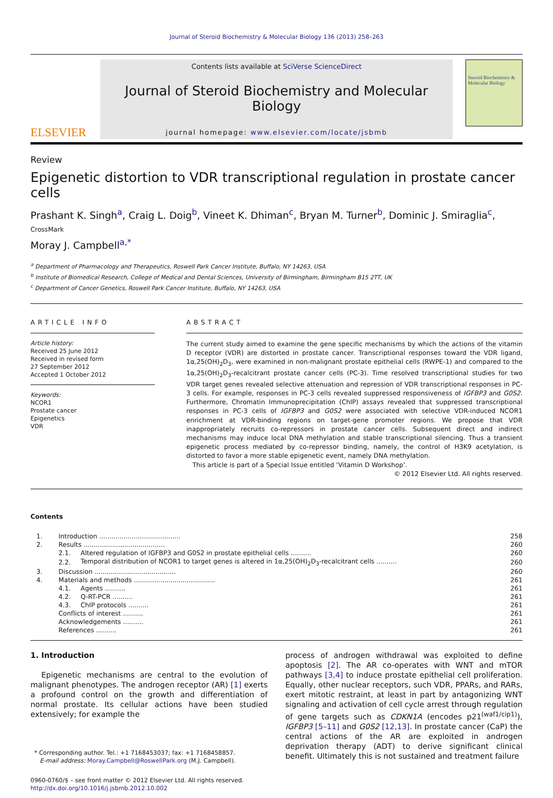Journal of Steroid Biochemistry & Molecular Biology 136 (2013) 258–263
ELSEVIER
Contents lists available at SciVerse ScienceDirect
Journal of Steroid Biochemistry and Molecular Biology
journal homepage: www.elsevier.com/locate/jsbmb
Steroid Biochemistry & Molecular Biology
Review
Epigenetic distortion to VDR transcriptional regulation in prostate cancer cells
Prashant K. Singh<sup>a</sup>, Craig L. Doig<sup>b</sup>, Vineet K. Dhiman<sup>c</sup>, Bryan M. Turner<sup>b</sup>, Dominic J. Smiraglia<sup>c</sup>, CrossMark
Moray J. Campbell<sup>a,*</sup>
<sup>a</sup> Department of Pharmacology and Therapeutics, Roswell Park Cancer Institute, Buffalo, NY 14263, USA
<sup>b</sup> Institute of Biomedical Research, College of Medical and Dental Sciences, University of Birmingham, Birmingham B15 2TT, UK
<sup>c</sup> Department of Cancer Genetics, Roswell Park Cancer Institute, Buffalo, NY 14263, USA
ARTICLE INFO
Article history:
Received 25 June 2012
Received in revised form
27 September 2012
Accepted 1 October 2012
Keywords:
NCOR1
Prostate cancer
Epigenetics
VDR
ABSTRACT
The current study aimed to examine the gene specific mechanisms by which the actions of the vitamin D receptor (VDR) are distorted in prostate cancer. Transcriptional responses toward the VDR ligand, 1α,25(OH)<sub>2</sub>D<sub>3</sub>, were examined in non-malignant prostate epithelial cells (RWPE-1) and compared to the 1α,25(OH)<sub>2</sub>D<sub>3</sub>-recalcitrant prostate cancer cells (PC-3). Time resolved transcriptional studies for two VDR target genes revealed selective attenuation and repression of VDR transcriptional responses in PC-3 cells. For example, responses in PC-3 cells revealed suppressed responsiveness of IGFBP3 and G0S2. Furthermore, Chromatin Immunoprecipitation (ChIP) assays revealed that suppressed transcriptional responses in PC-3 cells of IGFBP3 and G0S2 were associated with selective VDR-induced NCOR1 enrichment at VDR-binding regions on target-gene promoter regions. We propose that VDR inappropriately recruits co-repressors in prostate cancer cells. Subsequent direct and indirect mechanisms may induce local DNA methylation and stable transcriptional silencing. Thus a transient epigenetic process mediated by co-repressor binding, namely, the control of H3K9 acetylation, is distorted to favor a more stable epigenetic event, namely DNA methylation.
This article is part of a Special Issue entitled ‘Vitamin D Workshop’.
© 2012 Elsevier Ltd. All rights reserved.
Contents
| 1. | Introduction ........................................ | | 258 |
| 2. | Results ........................................ | | 260 |
| | 2.1. | Altered regulation of IGFBP3 and G0S2 in prostate epithelial cells .......... | 260 |
| | 2.2. | Temporal distribution of NCOR1 to target genes is altered in 1α,25(OH)<sub>2</sub>D<sub>3</sub>-recalcitrant cells .......... | 260 |
| 3. | Discussion ........................................ | | 260 |
| 4. | Materials and methods ........................................ | | 261 |
| | 4.1. | Agents .......... | 261 |
| | 4.2. | Q-RT-PCR .......... | 261 |
| | 4.3. | ChIP protocols .......... | 261 |
| | Conflicts of interest .......... | | 261 |
| | Acknowledgements .......... | | 261 |
| | References .......... | | 261 |
1. Introduction
Epigenetic mechanisms are central to the evolution of malignant phenotypes. The androgen receptor (AR) [1] exerts a profound control on the growth and differentiation of normal prostate. Its cellular actions have been studied extensively; for example the
* Corresponding author. Tel.: +1 7168453037; fax: +1 7168458857.
E-mail address: Moray.Campbell@RoswellPark.org (M.J. Campbell).
0960-0760/$ – see front matter © 2012 Elsevier Ltd. All rights reserved.
http://dx.doi.org/10.1016/j.jsbmb.2012.10.002
process of androgen withdrawal was exploited to define apoptosis [2]. The AR co-operates with WNT and mTOR pathways [3,4] to induce prostate epithelial cell proliferation. Equally, other nuclear receptors, such VDR, PPARs, and RARs, exert mitotic restraint, at least in part by antagonizing WNT signaling and activation of cell cycle arrest through regulation of gene targets such as CDKN1A (encodes p21<sup>(waf1/cip1)</sup>), IGFBP3 [5–11] and G0S2 [12,13]. In prostate cancer (CaP) the central actions of the AR are exploited in androgen deprivation therapy (ADT) to derive significant clinical benefit. Ultimately this is not sustained and treatment failure